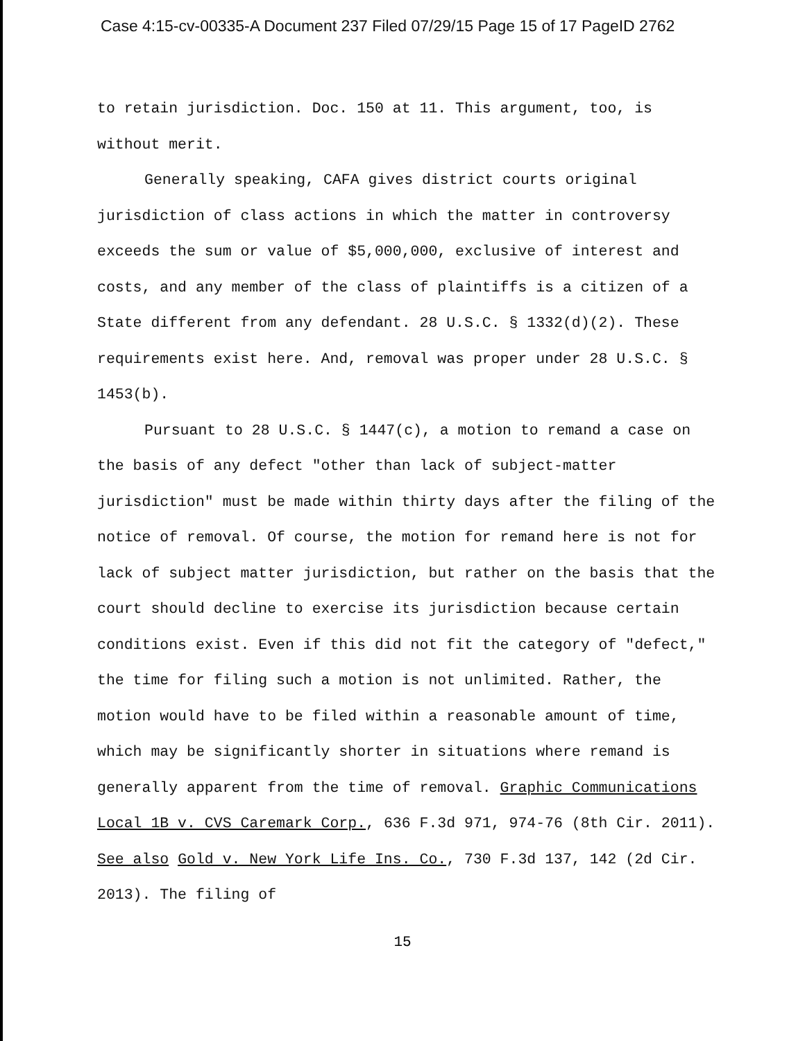Case 4:15-cv-00335-A Document 237 Filed 07/29/15 Page 15 of 17 PageID 2762
to retain jurisdiction. Doc. 150 at 11. This argument, too, is without merit.
Generally speaking, CAFA gives district courts original jurisdiction of class actions in which the matter in controversy exceeds the sum or value of $5,000,000, exclusive of interest and costs, and any member of the class of plaintiffs is a citizen of a State different from any defendant. 28 U.S.C. § 1332(d)(2). These requirements exist here. And, removal was proper under 28 U.S.C. § 1453(b).
Pursuant to 28 U.S.C. § 1447(c), a motion to remand a case on the basis of any defect "other than lack of subject-matter jurisdiction" must be made within thirty days after the filing of the notice of removal. Of course, the motion for remand here is not for lack of subject matter jurisdiction, but rather on the basis that the court should decline to exercise its jurisdiction because certain conditions exist. Even if this did not fit the category of "defect," the time for filing such a motion is not unlimited. Rather, the motion would have to be filed within a reasonable amount of time, which may be significantly shorter in situations where remand is generally apparent from the time of removal. Graphic Communications Local 1B v. CVS Caremark Corp., 636 F.3d 971, 974-76 (8th Cir. 2011). See also Gold v. New York Life Ins. Co., 730 F.3d 137, 142 (2d Cir. 2013). The filing of
15